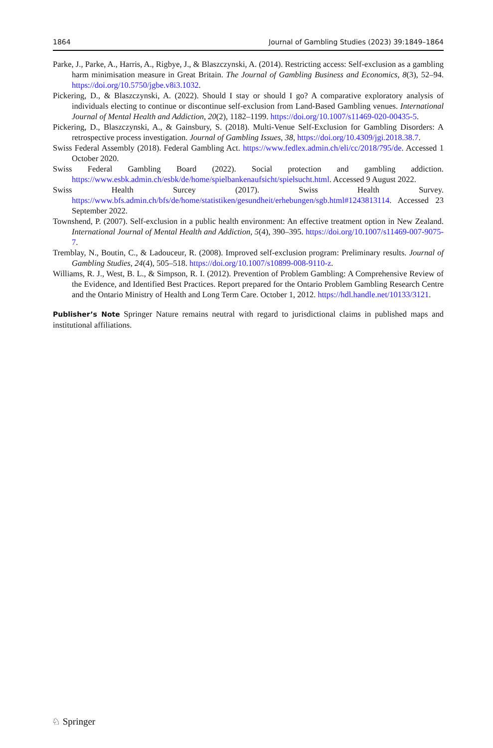1864 Journal of Gambling Studies (2023) 39:1849–1864
Parke, J., Parke, A., Harris, A., Rigbye, J., & Blaszczynski, A. (2014). Restricting access: Self-exclusion as a gambling harm minimisation measure in Great Britain. The Journal of Gambling Business and Economics, 8(3), 52–94. https://doi.org/10.5750/jgbe.v8i3.1032.
Pickering, D., & Blaszczynski, A. (2022). Should I stay or should I go? A comparative exploratory analysis of individuals electing to continue or discontinue self-exclusion from Land-Based Gambling venues. International Journal of Mental Health and Addiction, 20(2), 1182–1199. https://doi.org/10.1007/s11469-020-00435-5.
Pickering, D., Blaszczynski, A., & Gainsbury, S. (2018). Multi-Venue Self-Exclusion for Gambling Disorders: A retrospective process investigation. Journal of Gambling Issues, 38, https://doi.org/10.4309/jgi.2018.38.7.
Swiss Federal Assembly (2018). Federal Gambling Act. https://www.fedlex.admin.ch/eli/cc/2018/795/de. Accessed 1 October 2020.
Swiss Federal Gambling Board (2022). Social protection and gambling addiction. https://www.esbk.admin.ch/esbk/de/home/spielbankenaufsicht/spielsucht.html. Accessed 9 August 2022.
Swiss Health Surcey (2017). Swiss Health Survey. https://www.bfs.admin.ch/bfs/de/home/statistiken/gesundheit/erhebungen/sgb.html#1243813114. Accessed 23 September 2022.
Townshend, P. (2007). Self-exclusion in a public health environment: An effective treatment option in New Zealand. International Journal of Mental Health and Addiction, 5(4), 390–395. https://doi.org/10.1007/s11469-007-9075-7.
Tremblay, N., Boutin, C., & Ladouceur, R. (2008). Improved self-exclusion program: Preliminary results. Journal of Gambling Studies, 24(4), 505–518. https://doi.org/10.1007/s10899-008-9110-z.
Williams, R. J., West, B. L., & Simpson, R. I. (2012). Prevention of Problem Gambling: A Comprehensive Review of the Evidence, and Identified Best Practices. Report prepared for the Ontario Problem Gambling Research Centre and the Ontario Ministry of Health and Long Term Care. October 1, 2012. https://hdl.handle.net/10133/3121.
Publisher’s Note Springer Nature remains neutral with regard to jurisdictional claims in published maps and institutional affiliations.
♘ Springer